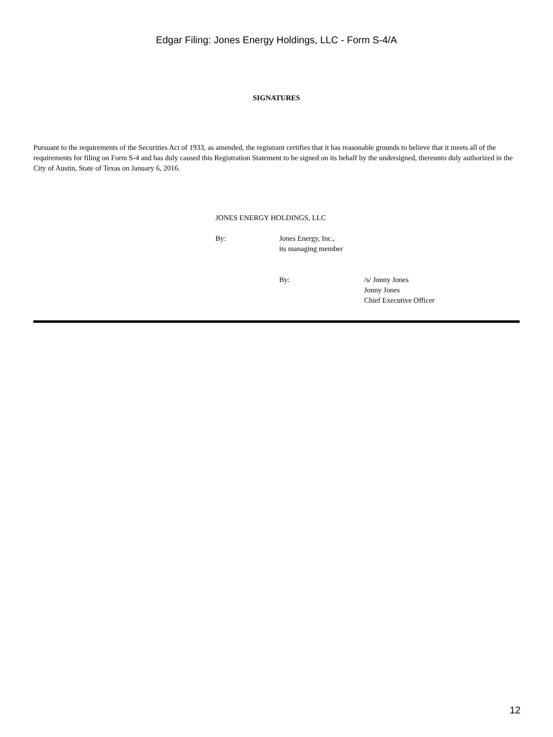Edgar Filing: Jones Energy Holdings, LLC - Form S-4/A
SIGNATURES
Pursuant to the requirements of the Securities Act of 1933, as amended, the registrant certifies that it has reasonable grounds to believe that it meets all of the requirements for filing on Form S-4 and has duly caused this Registration Statement to be signed on its behalf by the undersigned, thereunto duly authorized in the City of Austin, State of Texas on January 6, 2016.
JONES ENERGY HOLDINGS, LLC
By: Jones Energy, Inc.,
its managing member
By: /s/ Jonny Jones
Jonny Jones
Chief Executive Officer
12